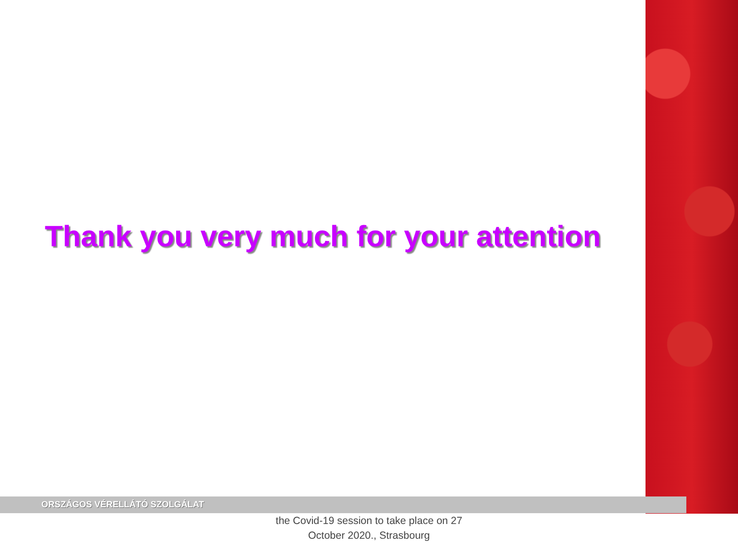Thank you very much for your attention
ORSZÁGOS VÉRELLÁTÓ SZOLGÁLAT
the Covid-19 session to take place on 27
October 2020., Strasbourg